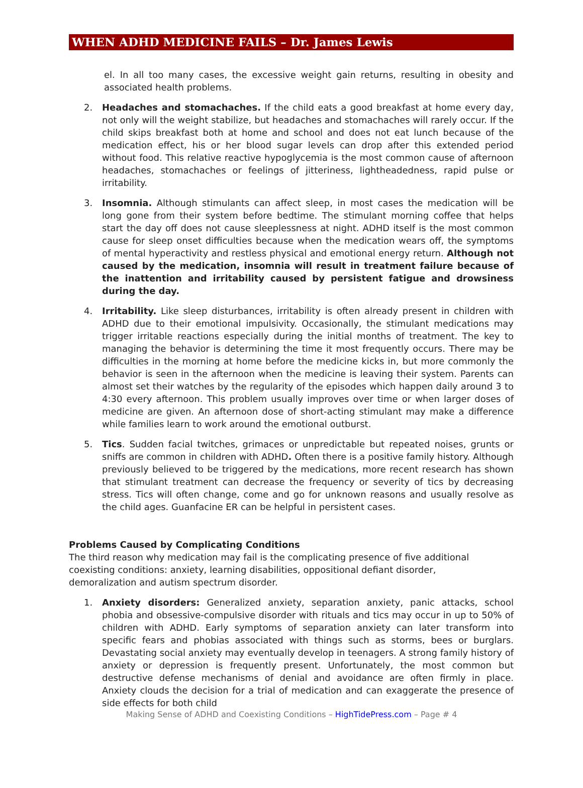WHEN ADHD MEDICINE FAILS – Dr. James Lewis
el. In all too many cases, the excessive weight gain returns, resulting in obesity and associated health problems.
2. Headaches and stomachaches. If the child eats a good breakfast at home every day, not only will the weight stabilize, but headaches and stomachaches will rarely occur. If the child skips breakfast both at home and school and does not eat lunch because of the medication effect, his or her blood sugar levels can drop after this extended period without food. This relative reactive hypoglycemia is the most common cause of afternoon headaches, stomachaches or feelings of jitteriness, lightheadedness, rapid pulse or irritability.
3. Insomnia. Although stimulants can affect sleep, in most cases the medication will be long gone from their system before bedtime. The stimulant morning coffee that helps start the day off does not cause sleeplessness at night. ADHD itself is the most common cause for sleep onset difficulties because when the medication wears off, the symptoms of mental hyperactivity and restless physical and emotional energy return. Although not caused by the medication, insomnia will result in treatment failure because of the inattention and irritability caused by persistent fatigue and drowsiness during the day.
4. Irritability. Like sleep disturbances, irritability is often already present in children with ADHD due to their emotional impulsivity. Occasionally, the stimulant medications may trigger irritable reactions especially during the initial months of treatment. The key to managing the behavior is determining the time it most frequently occurs. There may be difficulties in the morning at home before the medicine kicks in, but more commonly the behavior is seen in the afternoon when the medicine is leaving their system. Parents can almost set their watches by the regularity of the episodes which happen daily around 3 to 4:30 every afternoon. This problem usually improves over time or when larger doses of medicine are given. An afternoon dose of short-acting stimulant may make a difference while families learn to work around the emotional outburst.
5. Tics. Sudden facial twitches, grimaces or unpredictable but repeated noises, grunts or sniffs are common in children with ADHD. Often there is a positive family history. Although previously believed to be triggered by the medications, more recent research has shown that stimulant treatment can decrease the frequency or severity of tics by decreasing stress. Tics will often change, come and go for unknown reasons and usually resolve as the child ages. Guanfacine ER can be helpful in persistent cases.
Problems Caused by Complicating Conditions
The third reason why medication may fail is the complicating presence of five additional coexisting conditions: anxiety, learning disabilities, oppositional defiant disorder, demoralization and autism spectrum disorder.
1. Anxiety disorders: Generalized anxiety, separation anxiety, panic attacks, school phobia and obsessive-compulsive disorder with rituals and tics may occur in up to 50% of children with ADHD. Early symptoms of separation anxiety can later transform into specific fears and phobias associated with things such as storms, bees or burglars. Devastating social anxiety may eventually develop in teenagers. A strong family history of anxiety or depression is frequently present. Unfortunately, the most common but destructive defense mechanisms of denial and avoidance are often firmly in place. Anxiety clouds the decision for a trial of medication and can exaggerate the presence of side effects for both child
Making Sense of ADHD and Coexisting Conditions – HighTidePress.com – Page # 4